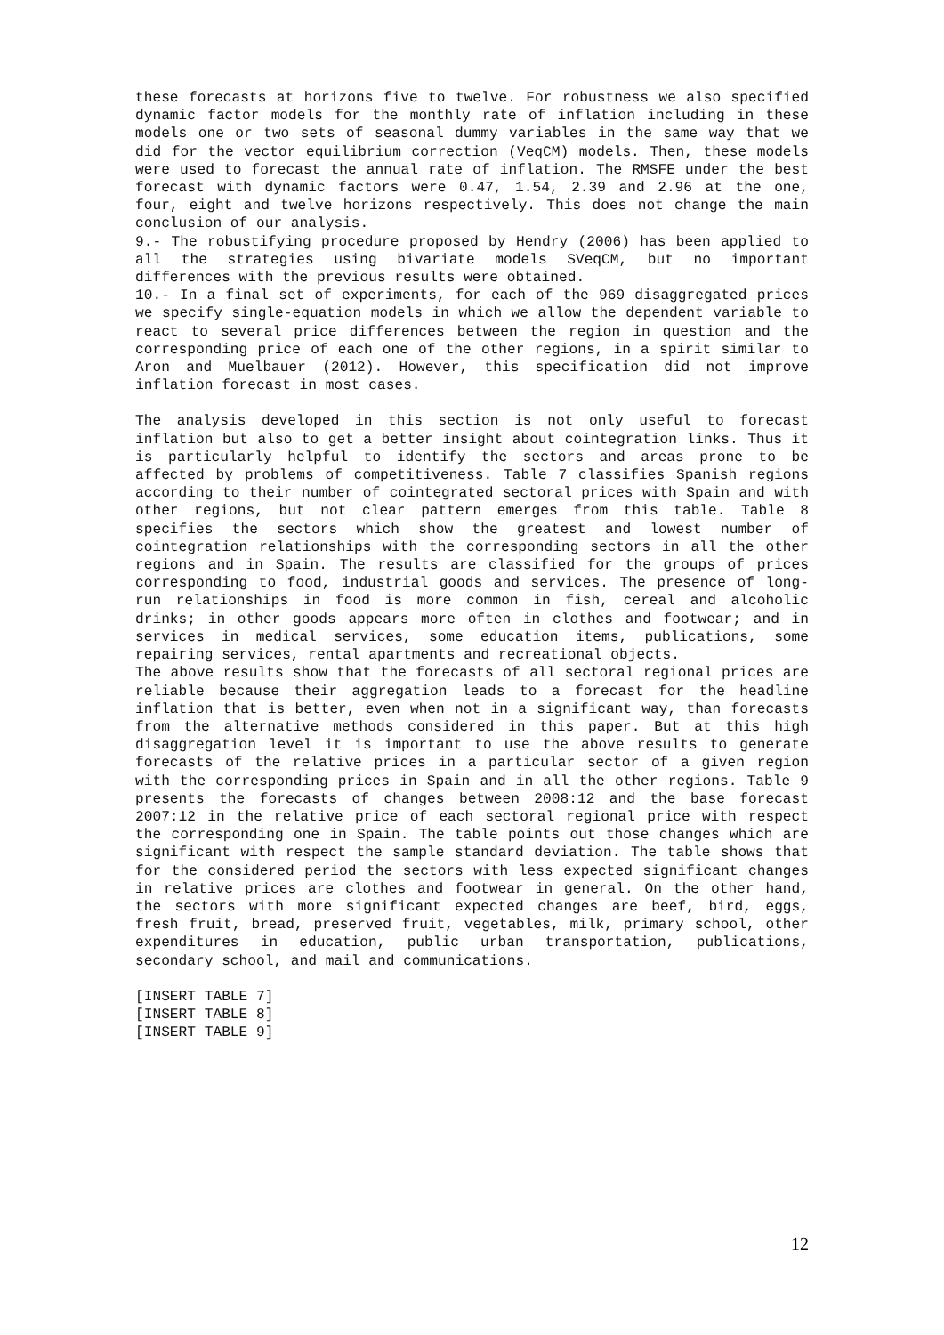these forecasts at horizons five to twelve. For robustness we also specified dynamic factor models for the monthly rate of inflation including in these models one or two sets of seasonal dummy variables in the same way that we did for the vector equilibrium correction (VeqCM) models. Then, these models were used to forecast the annual rate of inflation. The RMSFE under the best forecast with dynamic factors were 0.47, 1.54, 2.39 and 2.96 at the one, four, eight and twelve horizons respectively. This does not change the main conclusion of our analysis.
9.- The robustifying procedure proposed by Hendry (2006) has been applied to all the strategies using bivariate models SVeqCM, but no important differences with the previous results were obtained.
10.- In a final set of experiments, for each of the 969 disaggregated prices we specify single-equation models in which we allow the dependent variable to react to several price differences between the region in question and the corresponding price of each one of the other regions, in a spirit similar to Aron and Muelbauer (2012). However, this specification did not improve inflation forecast in most cases.
The analysis developed in this section is not only useful to forecast inflation but also to get a better insight about cointegration links. Thus it is particularly helpful to identify the sectors and areas prone to be affected by problems of competitiveness. Table 7 classifies Spanish regions according to their number of cointegrated sectoral prices with Spain and with other regions, but not clear pattern emerges from this table. Table 8 specifies the sectors which show the greatest and lowest number of cointegration relationships with the corresponding sectors in all the other regions and in Spain. The results are classified for the groups of prices corresponding to food, industrial goods and services. The presence of long-run relationships in food is more common in fish, cereal and alcoholic drinks; in other goods appears more often in clothes and footwear; and in services in medical services, some education items, publications, some repairing services, rental apartments and recreational objects.
The above results show that the forecasts of all sectoral regional prices are reliable because their aggregation leads to a forecast for the headline inflation that is better, even when not in a significant way, than forecasts from the alternative methods considered in this paper. But at this high disaggregation level it is important to use the above results to generate forecasts of the relative prices in a particular sector of a given region with the corresponding prices in Spain and in all the other regions. Table 9 presents the forecasts of changes between 2008:12 and the base forecast 2007:12 in the relative price of each sectoral regional price with respect the corresponding one in Spain. The table points out those changes which are significant with respect the sample standard deviation. The table shows that for the considered period the sectors with less expected significant changes in relative prices are clothes and footwear in general. On the other hand, the sectors with more significant expected changes are beef, bird, eggs, fresh fruit, bread, preserved fruit, vegetables, milk, primary school, other expenditures in education, public urban transportation, publications, secondary school, and mail and communications.
[INSERT TABLE 7]
[INSERT TABLE 8]
[INSERT TABLE 9]
12